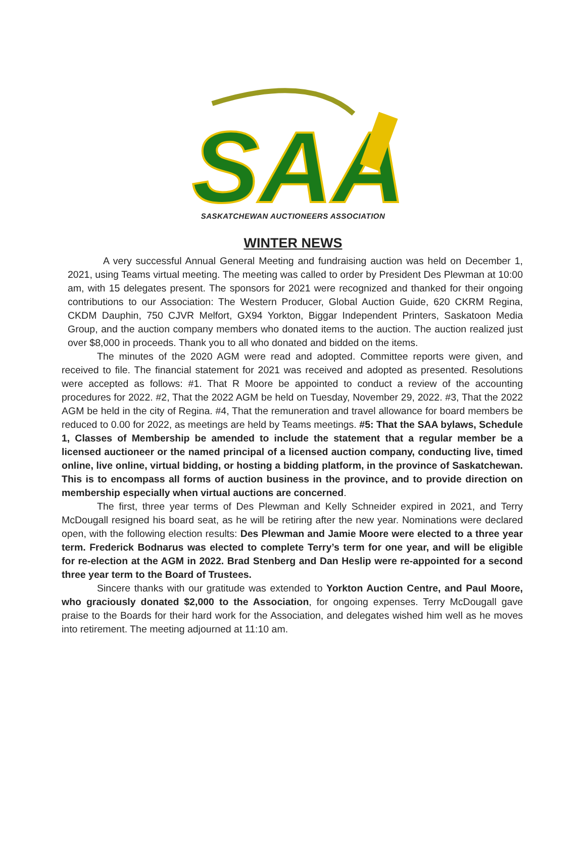SAA
SASKATCHEWAN AUCTIONEERS ASSOCIATION
WINTER NEWS
A very successful Annual General Meeting and fundraising auction was held on December 1, 2021, using Teams virtual meeting. The meeting was called to order by President Des Plewman at 10:00 am, with 15 delegates present. The sponsors for 2021 were recognized and thanked for their ongoing contributions to our Association: The Western Producer, Global Auction Guide, 620 CKRM Regina, CKDM Dauphin, 750 CJVR Melfort, GX94 Yorkton, Biggar Independent Printers, Saskatoon Media Group, and the auction company members who donated items to the auction. The auction realized just over $8,000 in proceeds. Thank you to all who donated and bidded on the items.
The minutes of the 2020 AGM were read and adopted. Committee reports were given, and received to file. The financial statement for 2021 was received and adopted as presented. Resolutions were accepted as follows: #1. That R Moore be appointed to conduct a review of the accounting procedures for 2022. #2, That the 2022 AGM be held on Tuesday, November 29, 2022. #3, That the 2022 AGM be held in the city of Regina. #4, That the remuneration and travel allowance for board members be reduced to 0.00 for 2022, as meetings are held by Teams meetings. #5: That the SAA bylaws, Schedule 1, Classes of Membership be amended to include the statement that a regular member be a licensed auctioneer or the named principal of a licensed auction company, conducting live, timed online, live online, virtual bidding, or hosting a bidding platform, in the province of Saskatchewan. This is to encompass all forms of auction business in the province, and to provide direction on membership especially when virtual auctions are concerned.
The first, three year terms of Des Plewman and Kelly Schneider expired in 2021, and Terry McDougall resigned his board seat, as he will be retiring after the new year. Nominations were declared open, with the following election results: Des Plewman and Jamie Moore were elected to a three year term. Frederick Bodnarus was elected to complete Terry’s term for one year, and will be eligible for re-election at the AGM in 2022. Brad Stenberg and Dan Heslip were re-appointed for a second three year term to the Board of Trustees.
Sincere thanks with our gratitude was extended to Yorkton Auction Centre, and Paul Moore, who graciously donated $2,000 to the Association, for ongoing expenses. Terry McDougall gave praise to the Boards for their hard work for the Association, and delegates wished him well as he moves into retirement. The meeting adjourned at 11:10 am.